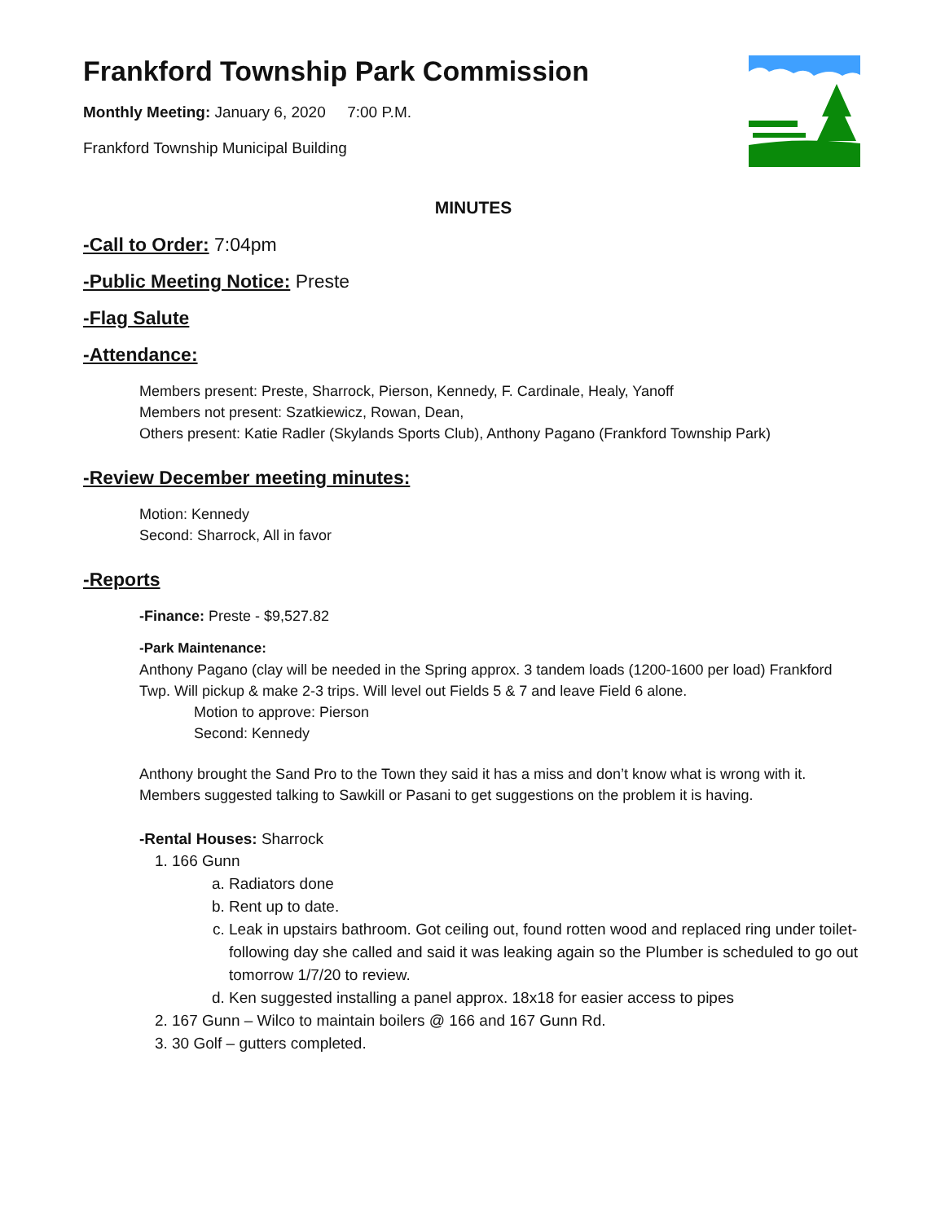Frankford Township Park Commission
Monthly Meeting: January 6, 2020 7:00 P.M.
Frankford Township Municipal Building
MINUTES
-Call to Order: 7:04pm
-Public Meeting Notice: Preste
-Flag Salute
-Attendance:
Members present: Preste, Sharrock, Pierson, Kennedy, F. Cardinale, Healy, Yanoff
Members not present: Szatkiewicz, Rowan, Dean,
Others present: Katie Radler (Skylands Sports Club), Anthony Pagano (Frankford Township Park)
-Review December meeting minutes:
Motion: Kennedy
Second: Sharrock, All in favor
-Reports
-Finance: Preste - $9,527.82
-Park Maintenance:
Anthony Pagano (clay will be needed in the Spring approx. 3 tandem loads (1200-1600 per load) Frankford Twp. Will pickup & make 2-3 trips. Will level out Fields 5 & 7 and leave Field 6 alone.
Motion to approve: Pierson
Second: Kennedy
Anthony brought the Sand Pro to the Town they said it has a miss and don’t know what is wrong with it. Members suggested talking to Sawkill or Pasani to get suggestions on the problem it is having.
-Rental Houses: Sharrock
1. 166 Gunn
a. Radiators done
b. Rent up to date.
c. Leak in upstairs bathroom. Got ceiling out, found rotten wood and replaced ring under toilet-following day she called and said it was leaking again so the Plumber is scheduled to go out tomorrow 1/7/20 to review.
d. Ken suggested installing a panel approx. 18x18 for easier access to pipes
2. 167 Gunn – Wilco to maintain boilers @ 166 and 167 Gunn Rd.
3. 30 Golf – gutters completed.